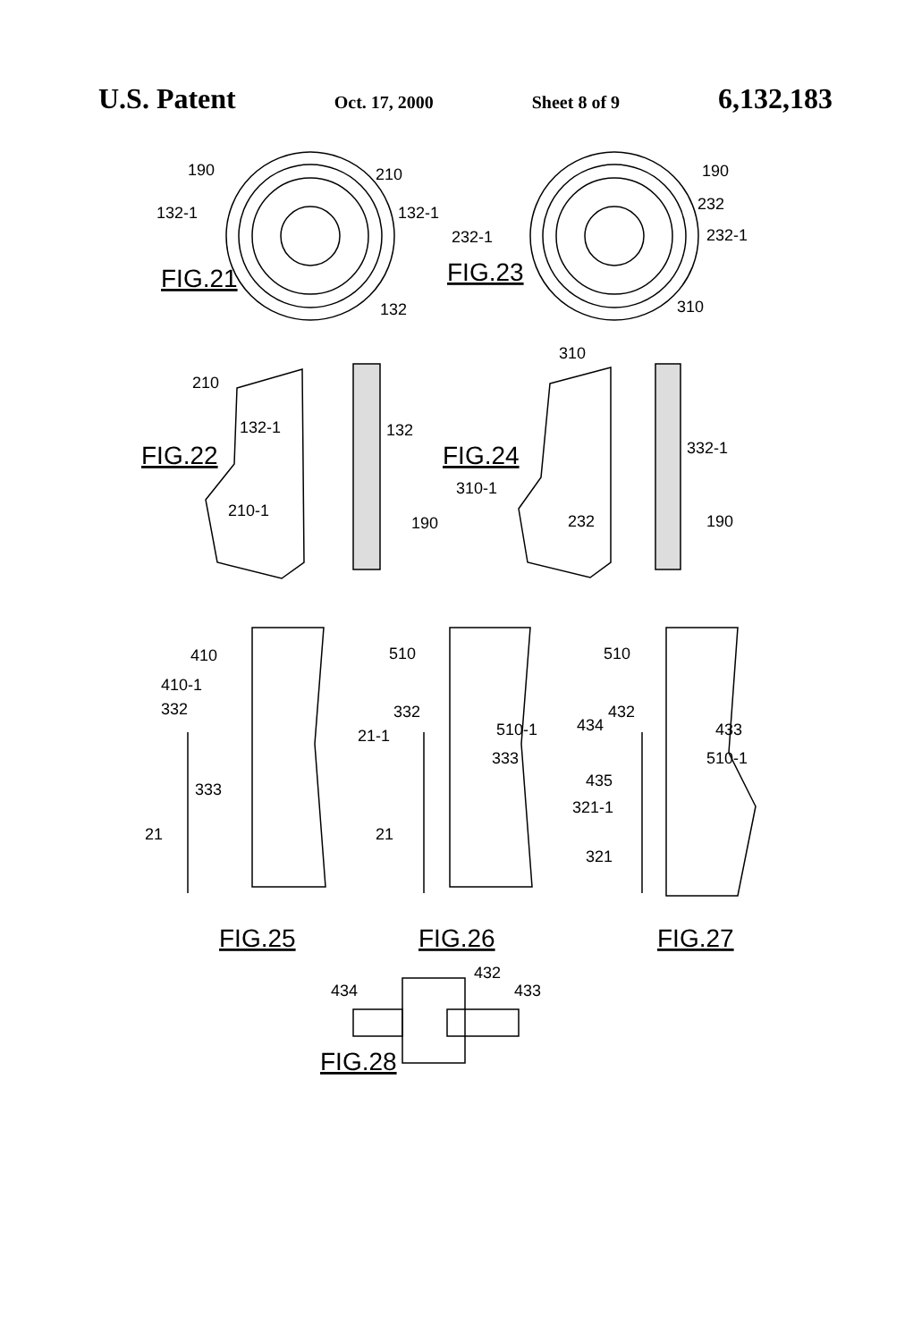U.S. Patent Oct. 17, 2000 Sheet 8 of 9 6,132,183
190
210
132-1
132-1
FIG.21
132
190
232
232-1
232-1
FIG.23
310
310
210
132-1
132
FIG.22
210-1
190
332-1
FIG.24
310-1
232
190
410
410-1
332
333
21
510
332
21-1
510-1
333
21
510
432
434
433
510-1
435
321-1
321
FIG.25
FIG.26
FIG.27
432
434
433
FIG.28